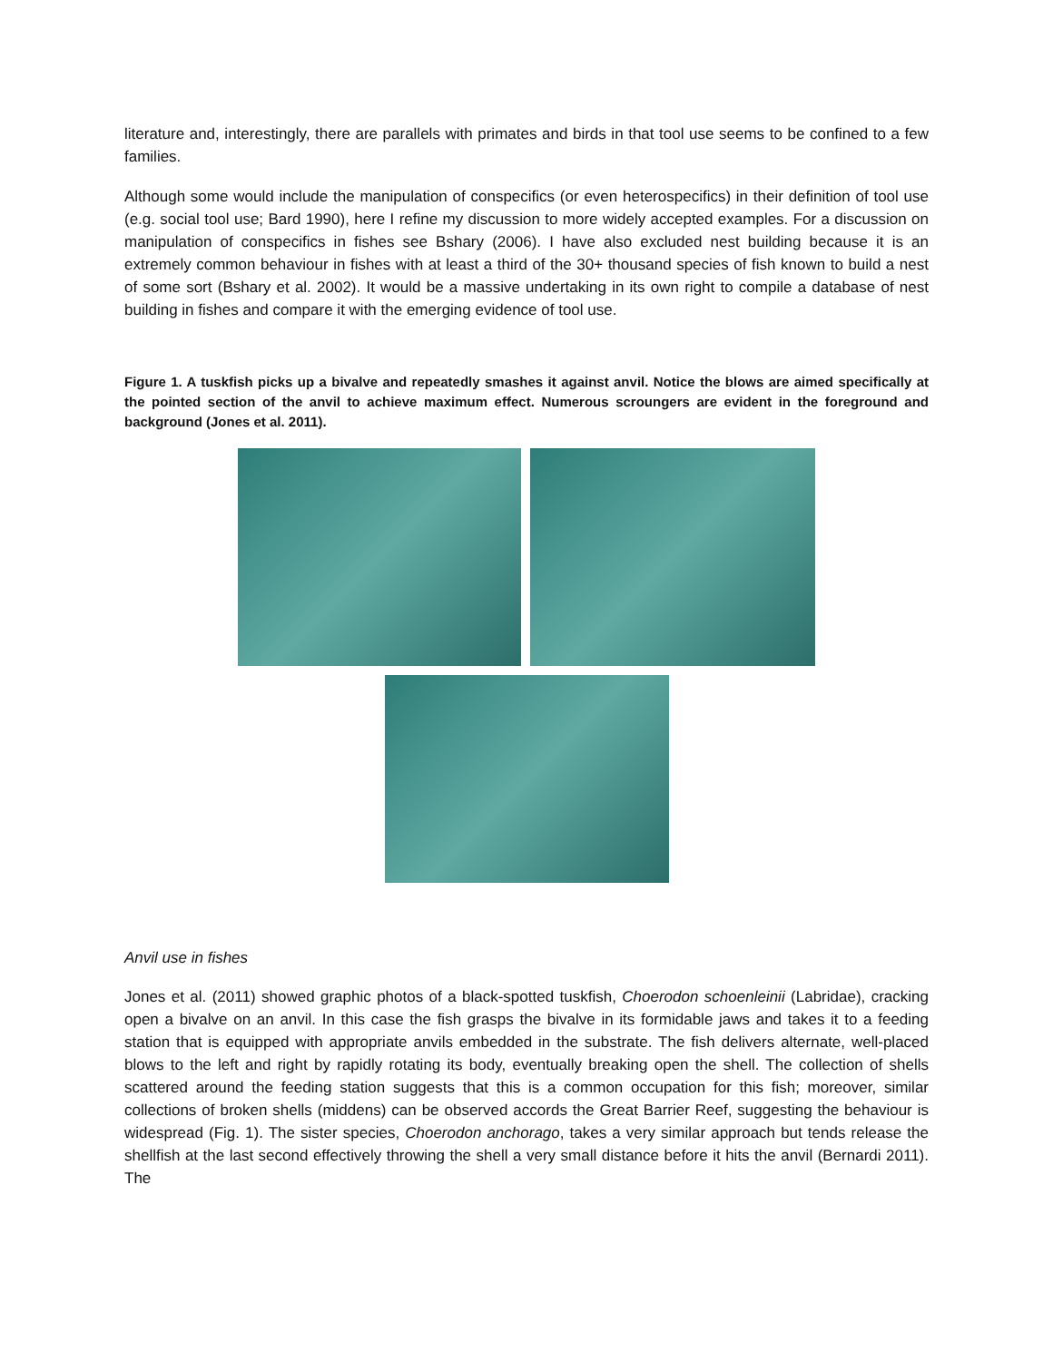literature and, interestingly, there are parallels with primates and birds in that tool use seems to be confined to a few families.
Although some would include the manipulation of conspecifics (or even heterospecifics) in their definition of tool use (e.g. social tool use; Bard 1990), here I refine my discussion to more widely accepted examples. For a discussion on manipulation of conspecifics in fishes see Bshary (2006). I have also excluded nest building because it is an extremely common behaviour in fishes with at least a third of the 30+ thousand species of fish known to build a nest of some sort (Bshary et al. 2002). It would be a massive undertaking in its own right to compile a database of nest building in fishes and compare it with the emerging evidence of tool use.
Figure 1. A tuskfish picks up a bivalve and repeatedly smashes it against anvil. Notice the blows are aimed specifically at the pointed section of the anvil to achieve maximum effect. Numerous scroungers are evident in the foreground and background (Jones et al. 2011).
Anvil use in fishes
Jones et al. (2011) showed graphic photos of a black-spotted tuskfish, Choerodon schoenleinii (Labridae), cracking open a bivalve on an anvil. In this case the fish grasps the bivalve in its formidable jaws and takes it to a feeding station that is equipped with appropriate anvils embedded in the substrate. The fish delivers alternate, well-placed blows to the left and right by rapidly rotating its body, eventually breaking open the shell. The collection of shells scattered around the feeding station suggests that this is a common occupation for this fish; moreover, similar collections of broken shells (middens) can be observed accords the Great Barrier Reef, suggesting the behaviour is widespread (Fig. 1). The sister species, Choerodon anchorago, takes a very similar approach but tends release the shellfish at the last second effectively throwing the shell a very small distance before it hits the anvil (Bernardi 2011). The